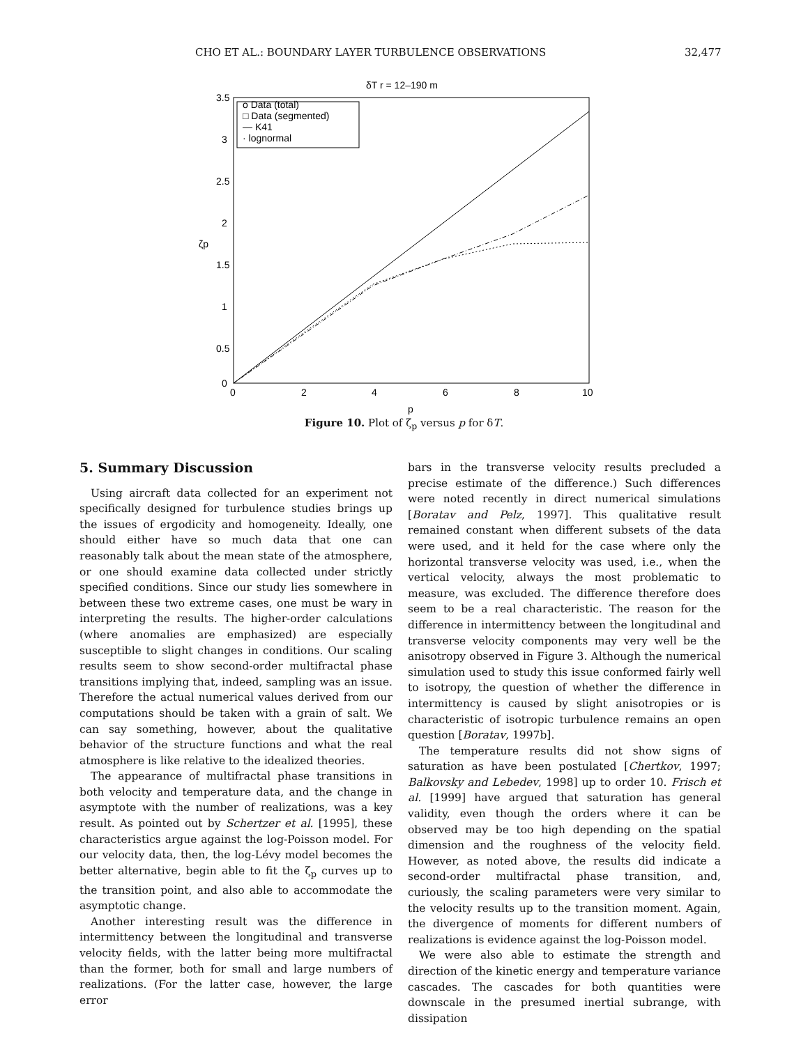CHO ET AL.: BOUNDARY LAYER TURBULENCE OBSERVATIONS 32,477
δT r = 12–190 m
o Data (total)
□ Data (segmented)
— K41
· lognormal
3.5
3
2.5
2
1.5
1
0.5
0
0
2
4
6
8
10
p
ζp
Figure 10. Plot of ζ<sub>p</sub> versus p for δT.
5. Summary Discussion
Using aircraft data collected for an experiment not specifically designed for turbulence studies brings up the issues of ergodicity and homogeneity. Ideally, one should either have so much data that one can reasonably talk about the mean state of the atmosphere, or one should examine data collected under strictly specified conditions. Since our study lies somewhere in between these two extreme cases, one must be wary in interpreting the results. The higher-order calculations (where anomalies are emphasized) are especially susceptible to slight changes in conditions. Our scaling results seem to show second-order multifractal phase transitions implying that, indeed, sampling was an issue. Therefore the actual numerical values derived from our computations should be taken with a grain of salt. We can say something, however, about the qualitative behavior of the structure functions and what the real atmosphere is like relative to the idealized theories.
The appearance of multifractal phase transitions in both velocity and temperature data, and the change in asymptote with the number of realizations, was a key result. As pointed out by Schertzer et al. [1995], these characteristics argue against the log-Poisson model. For our velocity data, then, the log-Lévy model becomes the better alternative, begin able to fit the ζ<sub>p</sub> curves up to the transition point, and also able to accommodate the asymptotic change.
Another interesting result was the difference in intermittency between the longitudinal and transverse velocity fields, with the latter being more multifractal than the former, both for small and large numbers of realizations. (For the latter case, however, the large error
bars in the transverse velocity results precluded a precise estimate of the difference.) Such differences were noted recently in direct numerical simulations [Boratav and Pelz, 1997]. This qualitative result remained constant when different subsets of the data were used, and it held for the case where only the horizontal transverse velocity was used, i.e., when the vertical velocity, always the most problematic to measure, was excluded. The difference therefore does seem to be a real characteristic. The reason for the difference in intermittency between the longitudinal and transverse velocity components may very well be the anisotropy observed in Figure 3. Although the numerical simulation used to study this issue conformed fairly well to isotropy, the question of whether the difference in intermittency is caused by slight anisotropies or is characteristic of isotropic turbulence remains an open question [Boratav, 1997b].
The temperature results did not show signs of saturation as have been postulated [Chertkov, 1997; Balkovsky and Lebedev, 1998] up to order 10. Frisch et al. [1999] have argued that saturation has general validity, even though the orders where it can be observed may be too high depending on the spatial dimension and the roughness of the velocity field. However, as noted above, the results did indicate a second-order multifractal phase transition, and, curiously, the scaling parameters were very similar to the velocity results up to the transition moment. Again, the divergence of moments for different numbers of realizations is evidence against the log-Poisson model.
We were also able to estimate the strength and direction of the kinetic energy and temperature variance cascades. The cascades for both quantities were downscale in the presumed inertial subrange, with dissipation